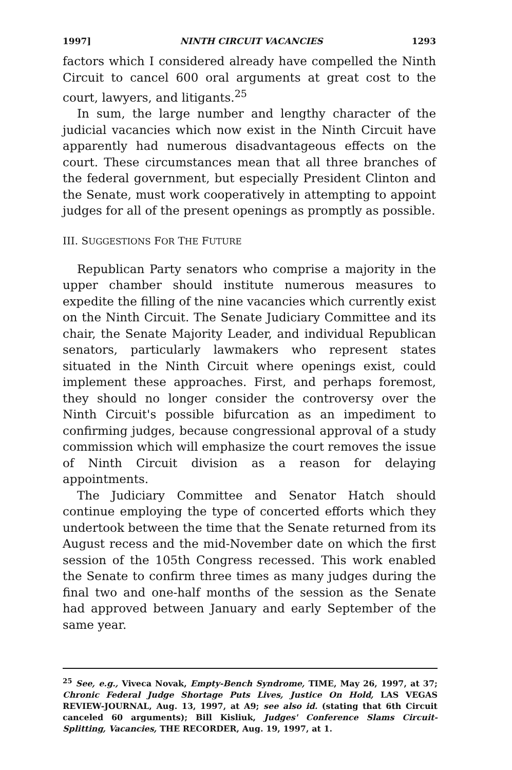1997] NINTH CIRCUIT VACANCIES 1293
factors which I considered already have compelled the Ninth Circuit to cancel 600 oral arguments at great cost to the court, lawyers, and litigants.<sup>25</sup>
In sum, the large number and lengthy character of the judicial vacancies which now exist in the Ninth Circuit have apparently had numerous disadvantageous effects on the court. These circumstances mean that all three branches of the federal government, but especially President Clinton and the Senate, must work cooperatively in attempting to appoint judges for all of the present openings as promptly as possible.
III. SUGGESTIONS FOR THE FUTURE
Republican Party senators who comprise a majority in the upper chamber should institute numerous measures to expedite the filling of the nine vacancies which currently exist on the Ninth Circuit. The Senate Judiciary Committee and its chair, the Senate Majority Leader, and individual Republican senators, particularly lawmakers who represent states situated in the Ninth Circuit where openings exist, could implement these approaches. First, and perhaps foremost, they should no longer consider the controversy over the Ninth Circuit's possible bifurcation as an impediment to confirming judges, because congressional approval of a study commission which will emphasize the court removes the issue of Ninth Circuit division as a reason for delaying appointments.
The Judiciary Committee and Senator Hatch should continue employing the type of concerted efforts which they undertook between the time that the Senate returned from its August recess and the mid-November date on which the first session of the 105th Congress recessed. This work enabled the Senate to confirm three times as many judges during the final two and one-half months of the session as the Senate had approved between January and early September of the same year.
<sup>25</sup> See, e.g., Viveca Novak, Empty-Bench Syndrome, TIME, May 26, 1997, at 37; Chronic Federal Judge Shortage Puts Lives, Justice On Hold, LAS VEGAS REVIEW-JOURNAL, Aug. 13, 1997, at A9; see also id. (stating that 6th Circuit canceled 60 arguments); Bill Kisliuk, Judges' Conference Slams Circuit-Splitting, Vacancies, THE RECORDER, Aug. 19, 1997, at 1.